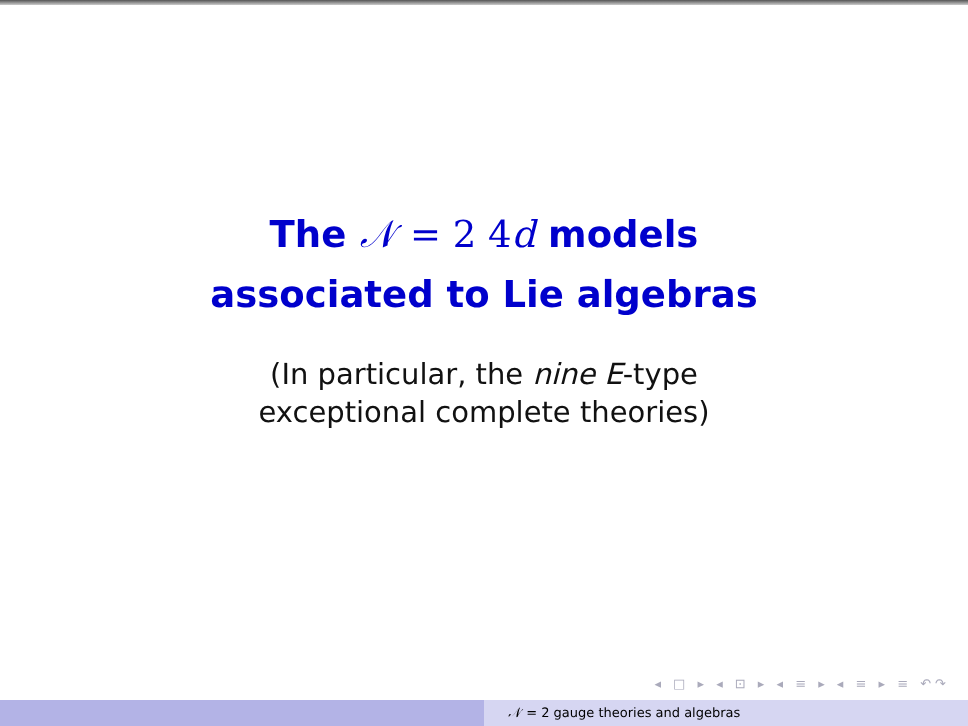The 𝒩 = 2 4d models
associated to Lie algebras
(In particular, the nine E-type
exceptional complete theories)
◂ □ ▸ ◂ ⊡ ▸ ◂ ≡ ▸ ◂ ≡ ▸ ≡ ↶↷
𝒩 = 2 gauge theories and algebras